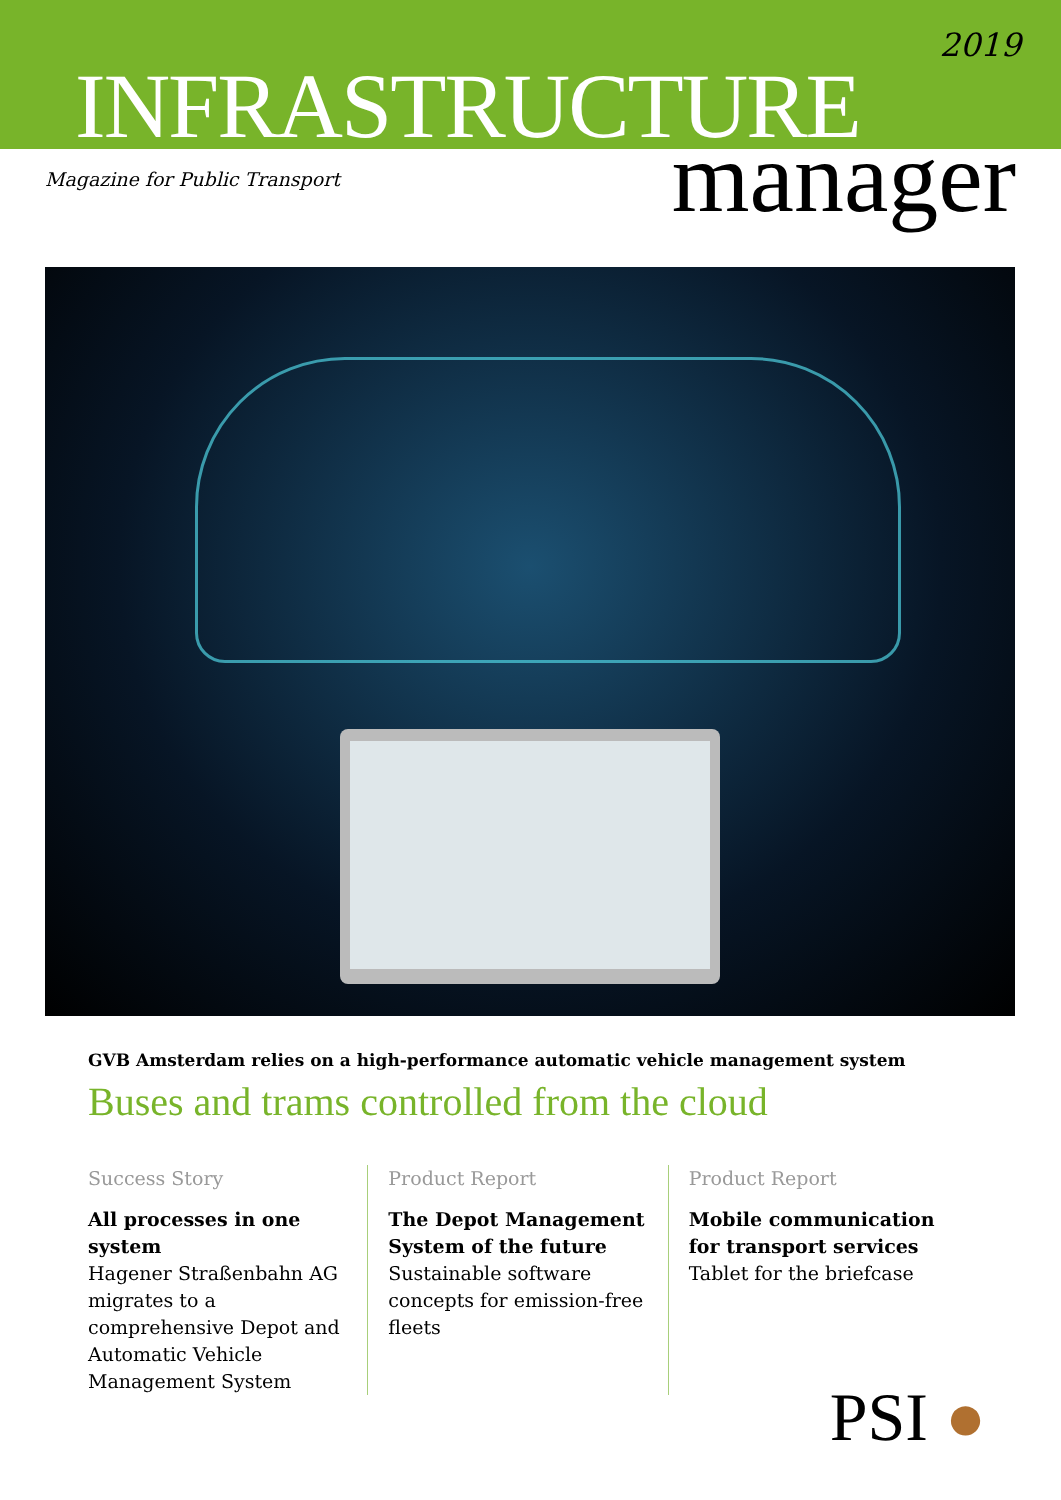2019
INFRASTRUCTURE
Magazine for Public Transport
manager
GVB Amsterdam relies on a high-performance automatic vehicle management system
Buses and trams controlled from the cloud
Success Story
All processes in one system
Hagener Straßenbahn AG migrates to a comprehensive Depot and Automatic Vehicle Management System
Product Report
The Depot Management System of the future
Sustainable software concepts for emission-free fleets
Product Report
Mobile communication for transport services
Tablet for the briefcase
PSI ●